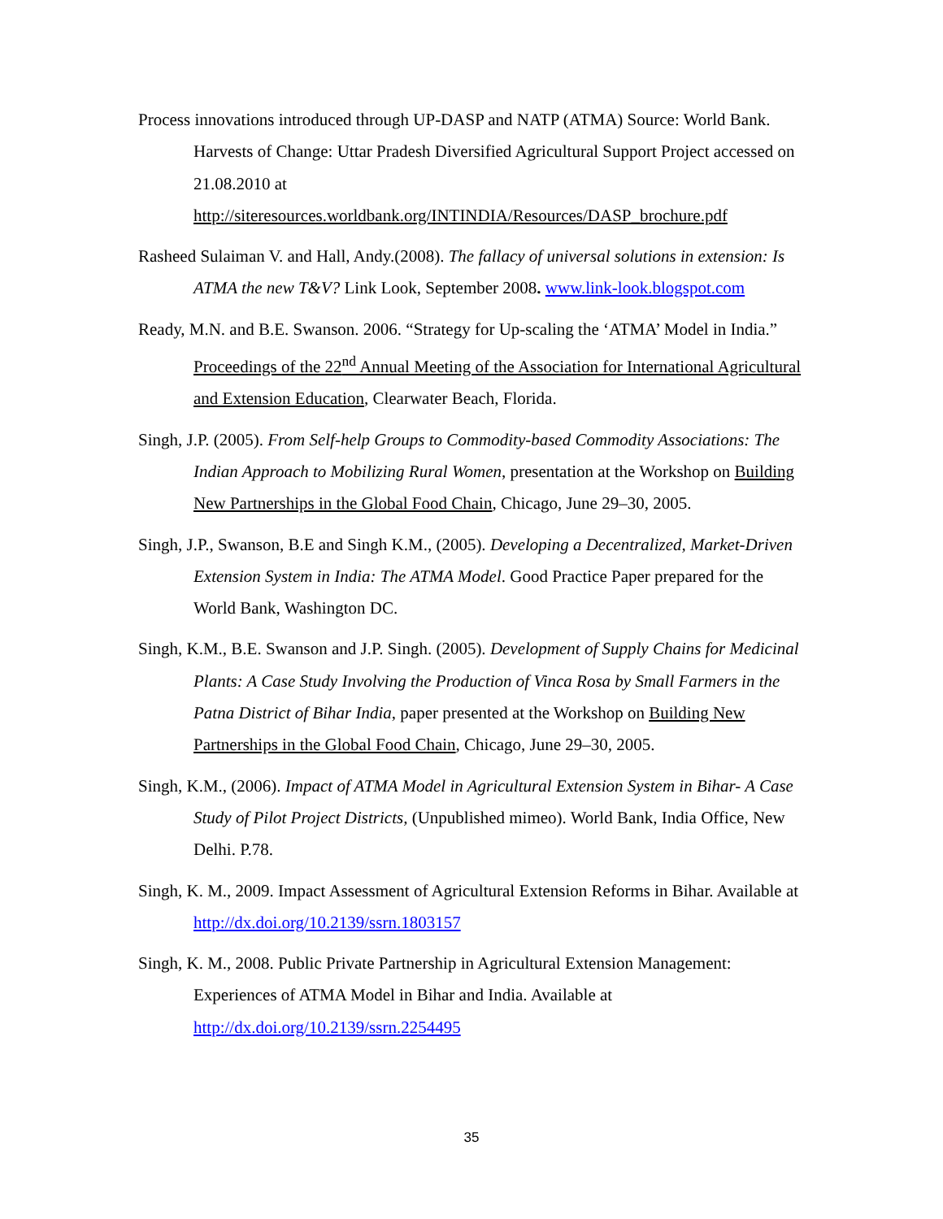Process innovations introduced through UP-DASP and NATP (ATMA) Source: World Bank. Harvests of Change: Uttar Pradesh Diversified Agricultural Support Project accessed on 21.08.2010 at http://siteresources.worldbank.org/INTINDIA/Resources/DASP_brochure.pdf
Rasheed Sulaiman V. and Hall, Andy.(2008). The fallacy of universal solutions in extension: Is ATMA the new T&V? Link Look, September 2008. www.link-look.blogspot.com
Ready, M.N. and B.E. Swanson. 2006. “Strategy for Up-scaling the ‘ATMA’ Model in India.” Proceedings of the 22<sup>nd</sup> Annual Meeting of the Association for International Agricultural and Extension Education, Clearwater Beach, Florida.
Singh, J.P. (2005). From Self-help Groups to Commodity-based Commodity Associations: The Indian Approach to Mobilizing Rural Women, presentation at the Workshop on Building New Partnerships in the Global Food Chain, Chicago, June 29–30, 2005.
Singh, J.P., Swanson, B.E and Singh K.M., (2005). Developing a Decentralized, Market-Driven Extension System in India: The ATMA Model. Good Practice Paper prepared for the World Bank, Washington DC.
Singh, K.M., B.E. Swanson and J.P. Singh. (2005). Development of Supply Chains for Medicinal Plants: A Case Study Involving the Production of Vinca Rosa by Small Farmers in the Patna District of Bihar India, paper presented at the Workshop on Building New Partnerships in the Global Food Chain, Chicago, June 29–30, 2005.
Singh, K.M., (2006). Impact of ATMA Model in Agricultural Extension System in Bihar- A Case Study of Pilot Project Districts, (Unpublished mimeo). World Bank, India Office, New Delhi. P.78.
Singh, K. M., 2009. Impact Assessment of Agricultural Extension Reforms in Bihar. Available at http://dx.doi.org/10.2139/ssrn.1803157
Singh, K. M., 2008. Public Private Partnership in Agricultural Extension Management: Experiences of ATMA Model in Bihar and India. Available at http://dx.doi.org/10.2139/ssrn.2254495
35